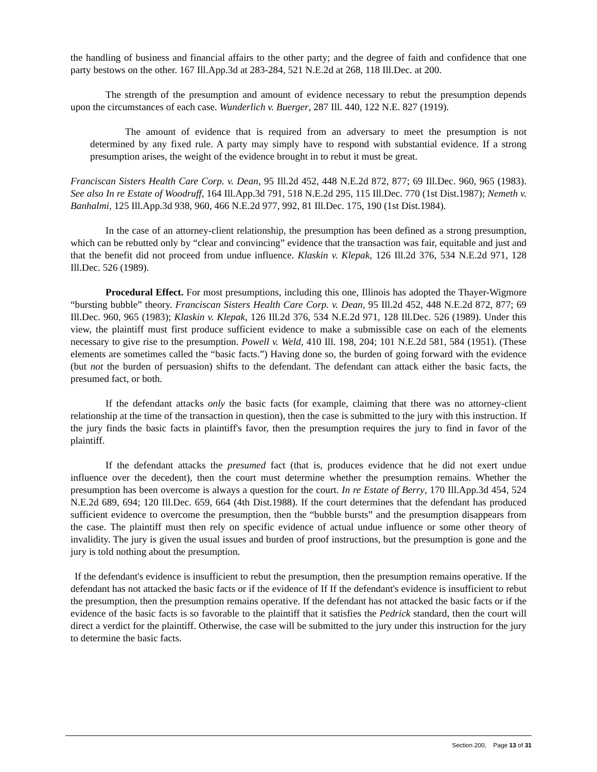the handling of business and financial affairs to the other party; and the degree of faith and confidence that one party bestows on the other. 167 Ill.App.3d at 283-284, 521 N.E.2d at 268, 118 Ill.Dec. at 200.
The strength of the presumption and amount of evidence necessary to rebut the presumption depends upon the circumstances of each case. Wunderlich v. Buerger, 287 Ill. 440, 122 N.E. 827 (1919).
The amount of evidence that is required from an adversary to meet the presumption is not determined by any fixed rule. A party may simply have to respond with substantial evidence. If a strong presumption arises, the weight of the evidence brought in to rebut it must be great.
Franciscan Sisters Health Care Corp. v. Dean, 95 Ill.2d 452, 448 N.E.2d 872, 877; 69 Ill.Dec. 960, 965 (1983). See also In re Estate of Woodruff, 164 Ill.App.3d 791, 518 N.E.2d 295, 115 Ill.Dec. 770 (1st Dist.1987); Nemeth v. Banhalmi, 125 Ill.App.3d 938, 960, 466 N.E.2d 977, 992, 81 Ill.Dec. 175, 190 (1st Dist.1984).
In the case of an attorney-client relationship, the presumption has been defined as a strong presumption, which can be rebutted only by “clear and convincing” evidence that the transaction was fair, equitable and just and that the benefit did not proceed from undue influence. Klaskin v. Klepak, 126 Ill.2d 376, 534 N.E.2d 971, 128 Ill.Dec. 526 (1989).
Procedural Effect. For most presumptions, including this one, Illinois has adopted the Thayer-Wigmore “bursting bubble” theory. Franciscan Sisters Health Care Corp. v. Dean, 95 Ill.2d 452, 448 N.E.2d 872, 877; 69 Ill.Dec. 960, 965 (1983); Klaskin v. Klepak, 126 Ill.2d 376, 534 N.E.2d 971, 128 Ill.Dec. 526 (1989). Under this view, the plaintiff must first produce sufficient evidence to make a submissible case on each of the elements necessary to give rise to the presumption. Powell v. Weld, 410 Ill. 198, 204; 101 N.E.2d 581, 584 (1951). (These elements are sometimes called the “basic facts.”) Having done so, the burden of going forward with the evidence (but not the burden of persuasion) shifts to the defendant. The defendant can attack either the basic facts, the presumed fact, or both.
If the defendant attacks only the basic facts (for example, claiming that there was no attorney-client relationship at the time of the transaction in question), then the case is submitted to the jury with this instruction. If the jury finds the basic facts in plaintiff's favor, then the presumption requires the jury to find in favor of the plaintiff.
If the defendant attacks the presumed fact (that is, produces evidence that he did not exert undue influence over the decedent), then the court must determine whether the presumption remains. Whether the presumption has been overcome is always a question for the court. In re Estate of Berry, 170 Ill.App.3d 454, 524 N.E.2d 689, 694; 120 Ill.Dec. 659, 664 (4th Dist.1988). If the court determines that the defendant has produced sufficient evidence to overcome the presumption, then the “bubble bursts” and the presumption disappears from the case. The plaintiff must then rely on specific evidence of actual undue influence or some other theory of invalidity. The jury is given the usual issues and burden of proof instructions, but the presumption is gone and the jury is told nothing about the presumption.
If the defendant's evidence is insufficient to rebut the presumption, then the presumption remains operative. If the defendant has not attacked the basic facts or if the evidence of If If the defendant's evidence is insufficient to rebut the presumption, then the presumption remains operative. If the defendant has not attacked the basic facts or if the evidence of the basic facts is so favorable to the plaintiff that it satisfies the Pedrick standard, then the court will direct a verdict for the plaintiff. Otherwise, the case will be submitted to the jury under this instruction for the jury to determine the basic facts.
Section 200, Page 13 of 31